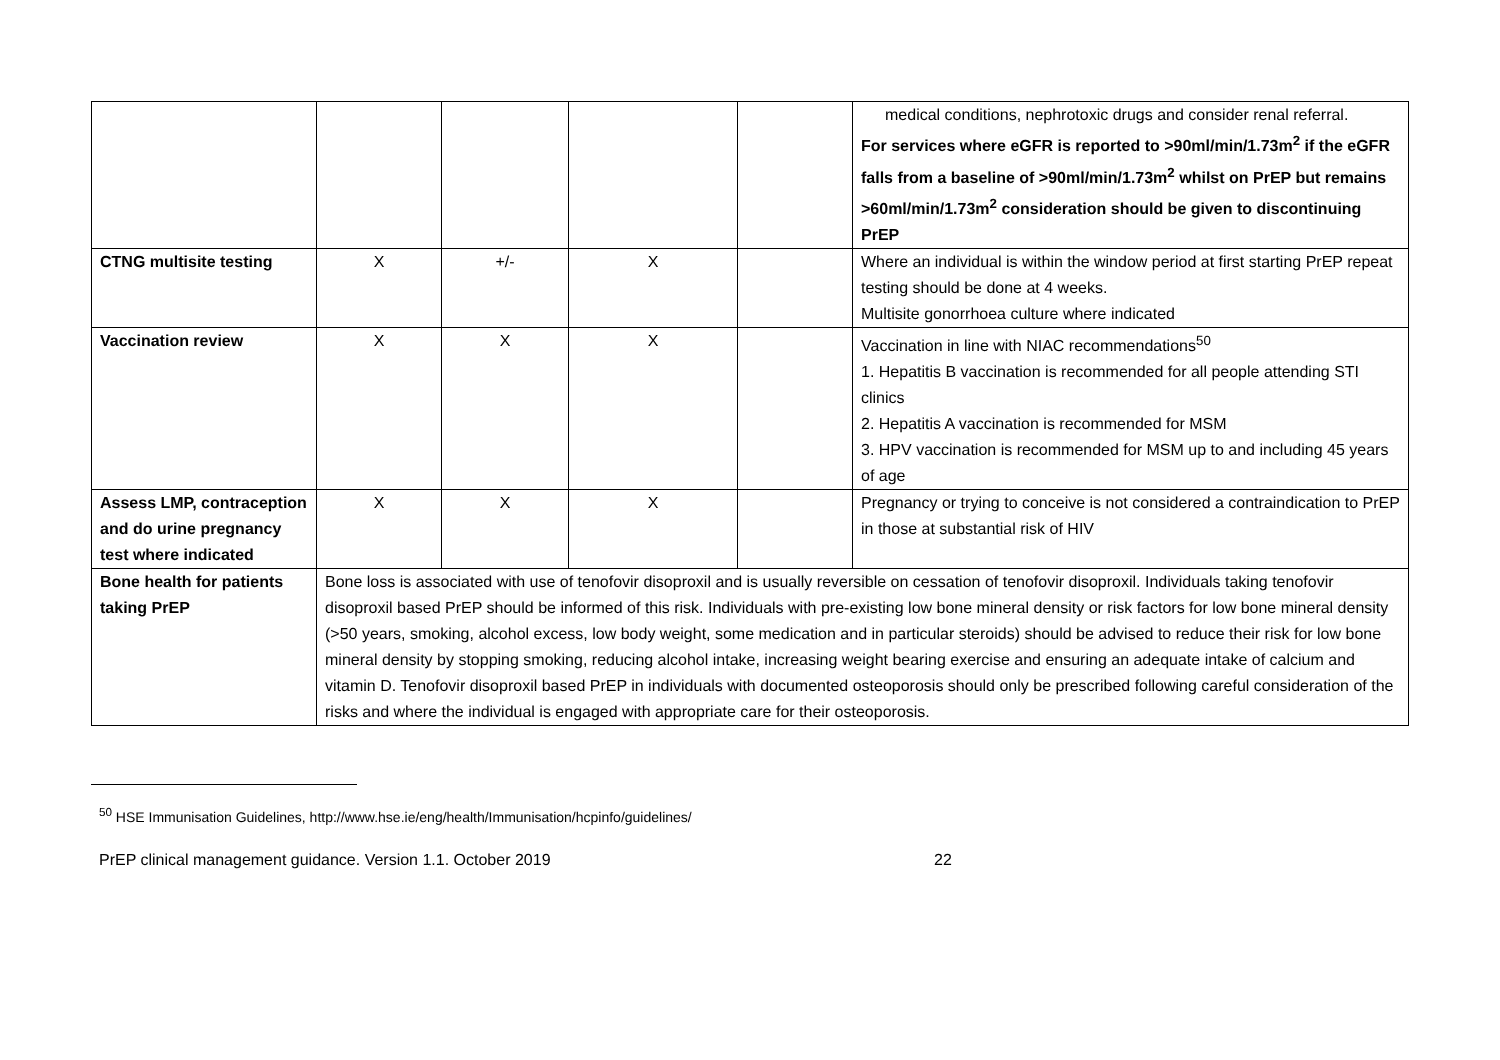| | | | | | medical conditions, nephrotoxic drugs and consider renal referral. For services where eGFR is reported to >90ml/min/1.73m<sup>2</sup> if the eGFR falls from a baseline of >90ml/min/1.73m<sup>2</sup> whilst on PrEP but remains >60ml/min/1.73m<sup>2</sup> consideration should be given to discontinuing PrEP |
| CTNG multisite testing | X | +/- | X | | Where an individual is within the window period at first starting PrEP repeat testing should be done at 4 weeks. Multisite gonorrhoea culture where indicated |
| Vaccination review | X | X | X | | Vaccination in line with NIAC recommendations<sup>50</sup> 1. Hepatitis B vaccination is recommended for all people attending STI clinics 2. Hepatitis A vaccination is recommended for MSM 3. HPV vaccination is recommended for MSM up to and including 45 years of age |
| Assess LMP, contraception and do urine pregnancy test where indicated | X | X | X | | Pregnancy or trying to conceive is not considered a contraindication to PrEP in those at substantial risk of HIV |
| Bone health for patients taking PrEP | Bone loss is associated with use of tenofovir disoproxil and is usually reversible on cessation of tenofovir disoproxil. Individuals taking tenofovir disoproxil based PrEP should be informed of this risk. Individuals with pre-existing low bone mineral density or risk factors for low bone mineral density (>50 years, smoking, alcohol excess, low body weight, some medication and in particular steroids) should be advised to reduce their risk for low bone mineral density by stopping smoking, reducing alcohol intake, increasing weight bearing exercise and ensuring an adequate intake of calcium and vitamin D. Tenofovir disoproxil based PrEP in individuals with documented osteoporosis should only be prescribed following careful consideration of the risks and where the individual is engaged with appropriate care for their osteoporosis. | | | | |
<sup>50</sup> HSE Immunisation Guidelines, http://www.hse.ie/eng/health/Immunisation/hcpinfo/guidelines/
PrEP clinical management guidance. Version 1.1. October 2019 22